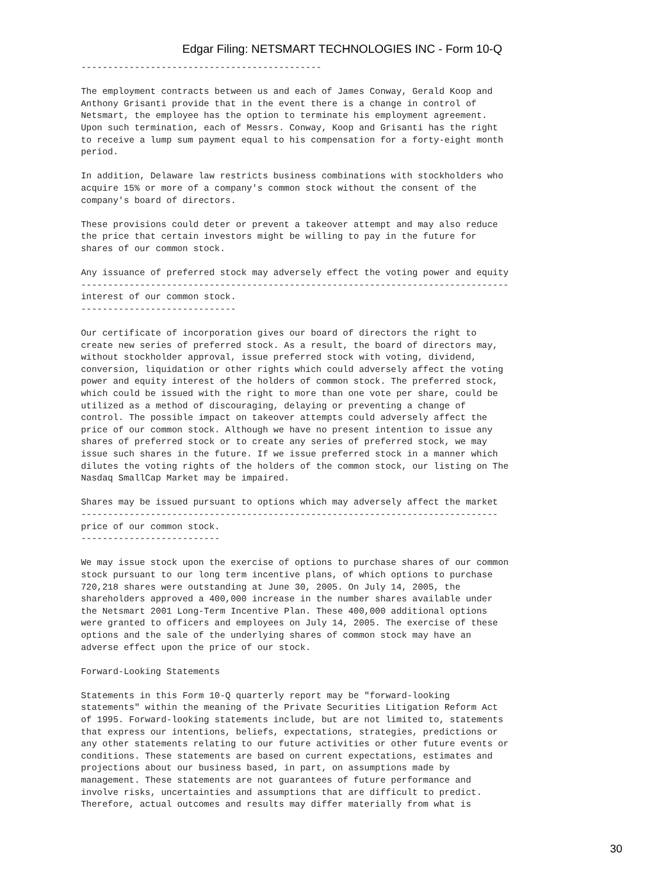Edgar Filing: NETSMART TECHNOLOGIES INC - Form 10-Q
---------------------------------------------

The employment contracts between us and each of James Conway, Gerald Koop and
Anthony Grisanti provide that in the event there is a change in control of
Netsmart, the employee has the option to terminate his employment agreement.
Upon such termination, each of Messrs. Conway, Koop and Grisanti has the right
to receive a lump sum payment equal to his compensation for a forty-eight month
period.

In addition, Delaware law restricts business combinations with stockholders who
acquire 15% or more of a company's common stock without the consent of the
company's board of directors.

These provisions could deter or prevent a takeover attempt and may also reduce
the price that certain investors might be willing to pay in the future for
shares of our common stock.

Any issuance of preferred stock may adversely effect the voting power and equity
--------------------------------------------------------------------------------
interest of our common stock.
-----------------------------

Our certificate of incorporation gives our board of directors the right to
create new series of preferred stock. As a result, the board of directors may,
without stockholder approval, issue preferred stock with voting, dividend,
conversion, liquidation or other rights which could adversely affect the voting
power and equity interest of the holders of common stock. The preferred stock,
which could be issued with the right to more than one vote per share, could be
utilized as a method of discouraging, delaying or preventing a change of
control. The possible impact on takeover attempts could adversely affect the
price of our common stock. Although we have no present intention to issue any
shares of preferred stock or to create any series of preferred stock, we may
issue such shares in the future. If we issue preferred stock in a manner which
dilutes the voting rights of the holders of the common stock, our listing on The
Nasdaq SmallCap Market may be impaired.

Shares may be issued pursuant to options which may adversely affect the market
------------------------------------------------------------------------------
price of our common stock.
--------------------------

We may issue stock upon the exercise of options to purchase shares of our common
stock pursuant to our long term incentive plans, of which options to purchase
720,218 shares were outstanding at June 30, 2005. On July 14, 2005, the
shareholders approved a 400,000 increase in the number shares available under
the Netsmart 2001 Long-Term Incentive Plan. These 400,000 additional options
were granted to officers and employees on July 14, 2005. The exercise of these
options and the sale of the underlying shares of common stock may have an
adverse effect upon the price of our stock.

Forward-Looking Statements

Statements in this Form 10-Q quarterly report may be "forward-looking
statements" within the meaning of the Private Securities Litigation Reform Act
of 1995. Forward-looking statements include, but are not limited to, statements
that express our intentions, beliefs, expectations, strategies, predictions or
any other statements relating to our future activities or other future events or
conditions. These statements are based on current expectations, estimates and
projections about our business based, in part, on assumptions made by
management. These statements are not guarantees of future performance and
involve risks, uncertainties and assumptions that are difficult to predict.
Therefore, actual outcomes and results may differ materially from what is
30